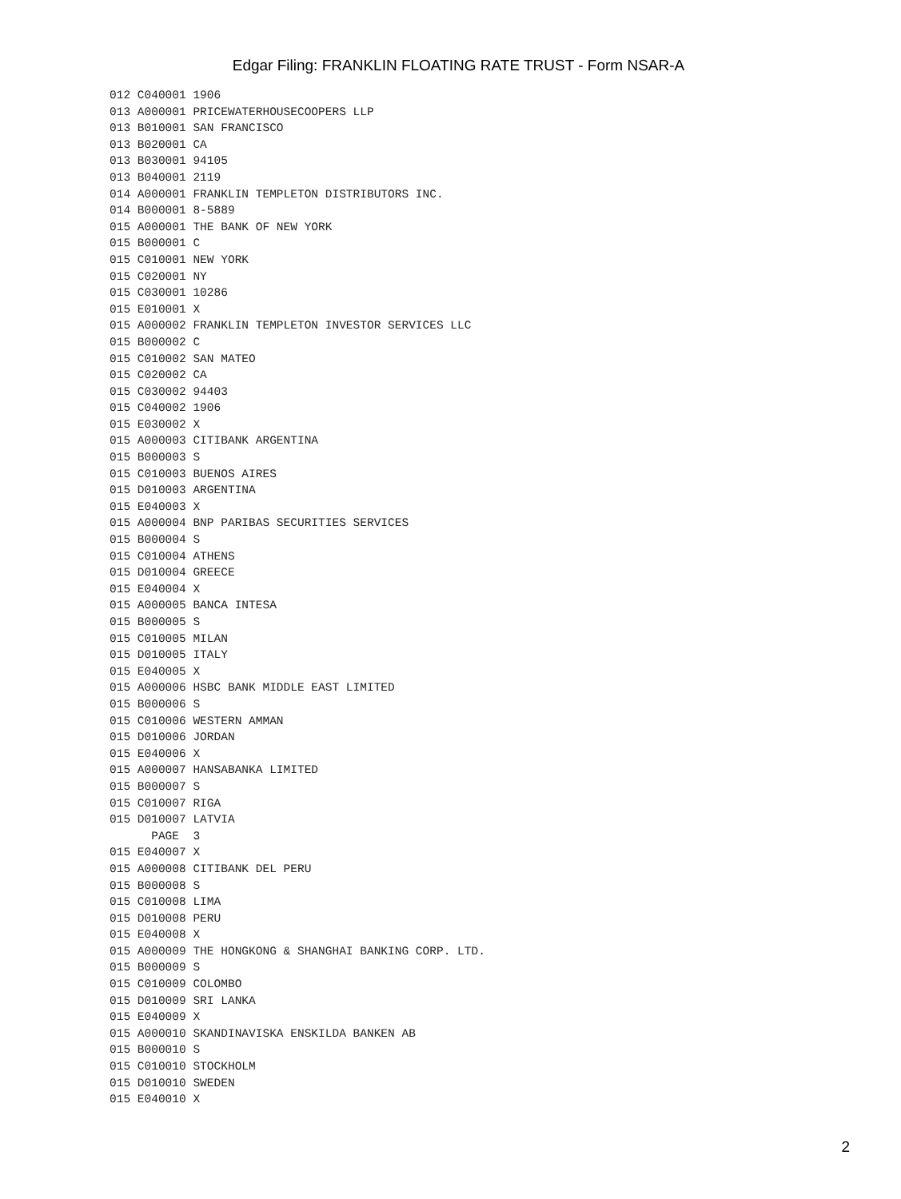Edgar Filing: FRANKLIN FLOATING RATE TRUST - Form NSAR-A
012 C040001 1906
013 A000001 PRICEWATERHOUSECOOPERS LLP
013 B010001 SAN FRANCISCO
013 B020001 CA
013 B030001 94105
013 B040001 2119
014 A000001 FRANKLIN TEMPLETON DISTRIBUTORS INC.
014 B000001 8-5889
015 A000001 THE BANK OF NEW YORK
015 B000001 C
015 C010001 NEW YORK
015 C020001 NY
015 C030001 10286
015 E010001 X
015 A000002 FRANKLIN TEMPLETON INVESTOR SERVICES LLC
015 B000002 C
015 C010002 SAN MATEO
015 C020002 CA
015 C030002 94403
015 C040002 1906
015 E030002 X
015 A000003 CITIBANK ARGENTINA
015 B000003 S
015 C010003 BUENOS AIRES
015 D010003 ARGENTINA
015 E040003 X
015 A000004 BNP PARIBAS SECURITIES SERVICES
015 B000004 S
015 C010004 ATHENS
015 D010004 GREECE
015 E040004 X
015 A000005 BANCA INTESA
015 B000005 S
015 C010005 MILAN
015 D010005 ITALY
015 E040005 X
015 A000006 HSBC BANK MIDDLE EAST LIMITED
015 B000006 S
015 C010006 WESTERN AMMAN
015 D010006 JORDAN
015 E040006 X
015 A000007 HANSABANKA LIMITED
015 B000007 S
015 C010007 RIGA
015 D010007 LATVIA
      PAGE  3
015 E040007 X
015 A000008 CITIBANK DEL PERU
015 B000008 S
015 C010008 LIMA
015 D010008 PERU
015 E040008 X
015 A000009 THE HONGKONG & SHANGHAI BANKING CORP. LTD.
015 B000009 S
015 C010009 COLOMBO
015 D010009 SRI LANKA
015 E040009 X
015 A000010 SKANDINAVISKA ENSKILDA BANKEN AB
015 B000010 S
015 C010010 STOCKHOLM
015 D010010 SWEDEN
015 E040010 X
2